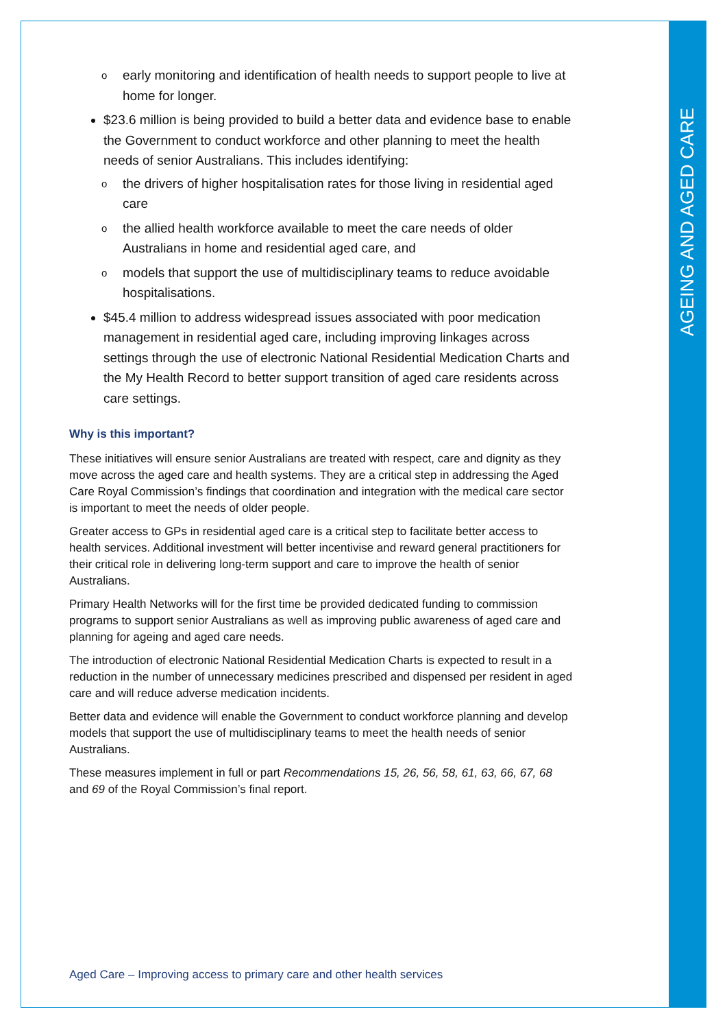AGEING AND AGED CARE
o early monitoring and identification of health needs to support people to live at home for longer.
$23.6 million is being provided to build a better data and evidence base to enable the Government to conduct workforce and other planning to meet the health needs of senior Australians. This includes identifying:
o the drivers of higher hospitalisation rates for those living in residential aged care
o the allied health workforce available to meet the care needs of older Australians in home and residential aged care, and
o models that support the use of multidisciplinary teams to reduce avoidable hospitalisations.
$45.4 million to address widespread issues associated with poor medication management in residential aged care, including improving linkages across settings through the use of electronic National Residential Medication Charts and the My Health Record to better support transition of aged care residents across care settings.
Why is this important?
These initiatives will ensure senior Australians are treated with respect, care and dignity as they move across the aged care and health systems. They are a critical step in addressing the Aged Care Royal Commission’s findings that coordination and integration with the medical care sector is important to meet the needs of older people.
Greater access to GPs in residential aged care is a critical step to facilitate better access to health services. Additional investment will better incentivise and reward general practitioners for their critical role in delivering long-term support and care to improve the health of senior Australians.
Primary Health Networks will for the first time be provided dedicated funding to commission programs to support senior Australians as well as improving public awareness of aged care and planning for ageing and aged care needs.
The introduction of electronic National Residential Medication Charts is expected to result in a reduction in the number of unnecessary medicines prescribed and dispensed per resident in aged care and will reduce adverse medication incidents.
Better data and evidence will enable the Government to conduct workforce planning and develop models that support the use of multidisciplinary teams to meet the health needs of senior Australians.
These measures implement in full or part Recommendations 15, 26, 56, 58, 61, 63, 66, 67, 68 and 69 of the Royal Commission’s final report.
Aged Care – Improving access to primary care and other health services